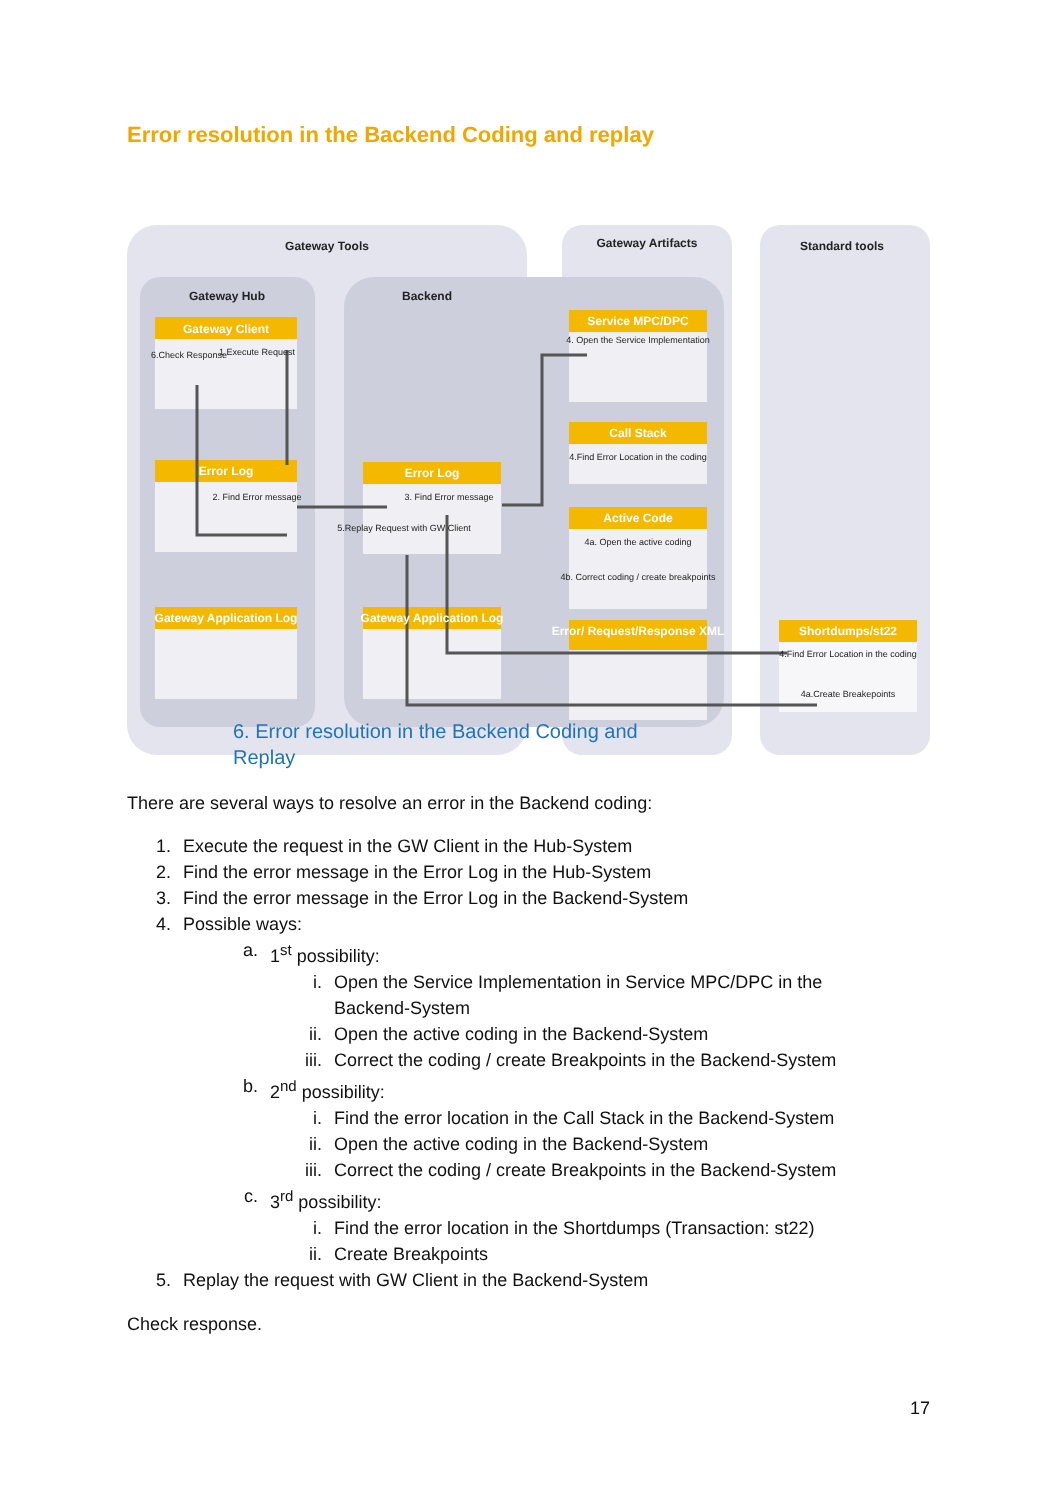Error resolution in the Backend Coding and replay
Gateway Tools
Gateway Artifacts
Standard tools
Gateway Hub
Backend
Gateway Client
Error Log
Gateway Application Log
Error Log
Gateway Application Log
Service MPC/DPC
Call Stack
Active Code
Error/ Request/Response XML
Shortdumps/st22
6.Check Response
1.Execute Request
2. Find Error message
3. Find Error message
5.Replay Request with GW Client
4. Open the Service Implementation
4.Find Error Location in the coding
4a. Open the active coding
4b. Correct coding / create breakpoints
4.Find Error Location in the coding
4a.Create Breakepoints
6. Error resolution in the Backend Coding and Replay
There are several ways to resolve an error in the Backend coding:
1. Execute the request in the GW Client in the Hub-System
2. Find the error message in the Error Log in the Hub-System
3. Find the error message in the Error Log in the Backend-System
4. Possible ways:
a. 1<sup>st</sup> possibility:
i. Open the Service Implementation in Service MPC/DPC in the
Backend-System
ii. Open the active coding in the Backend-System
iii. Correct the coding / create Breakpoints in the Backend-System
b. 2<sup>nd</sup> possibility:
i. Find the error location in the Call Stack in the Backend-System
ii. Open the active coding in the Backend-System
iii. Correct the coding / create Breakpoints in the Backend-System
c. 3<sup>rd</sup> possibility:
i. Find the error location in the Shortdumps (Transaction: st22)
ii. Create Breakpoints
5. Replay the request with GW Client in the Backend-System
Check response.
17